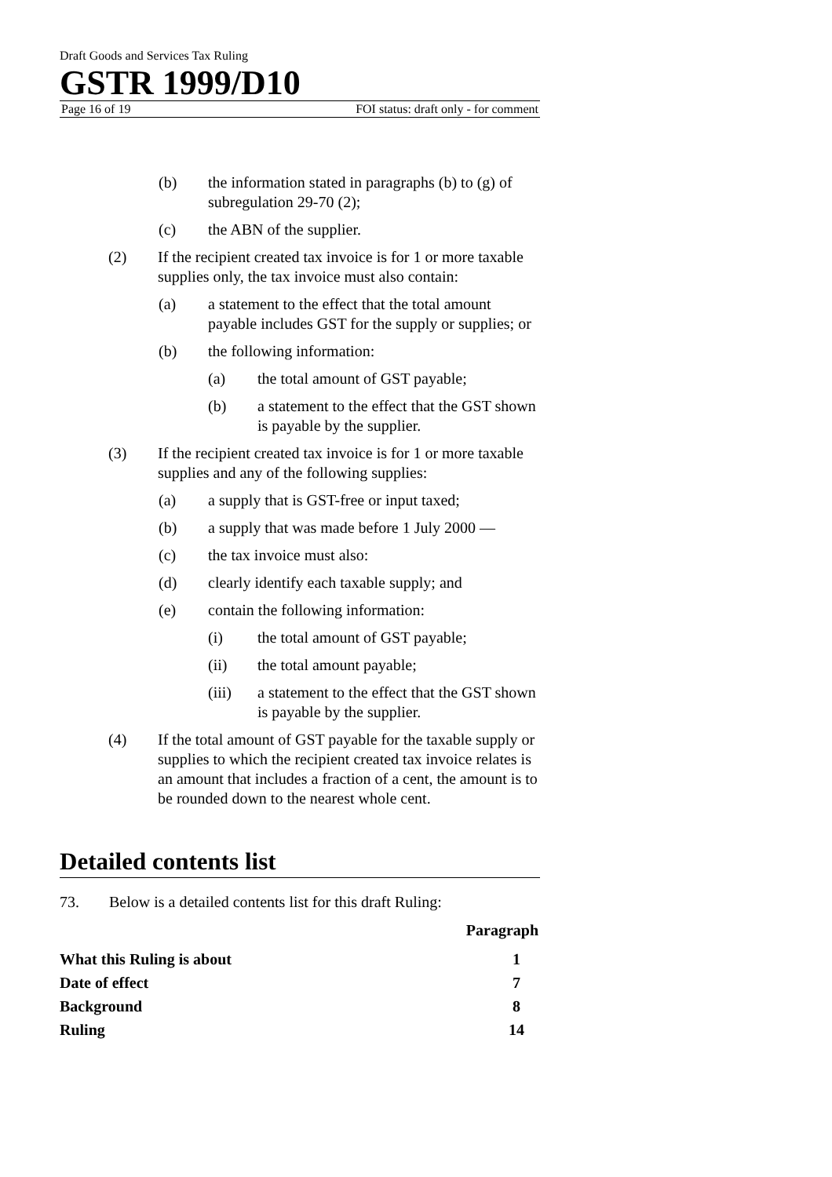Draft Goods and Services Tax Ruling
GSTR 1999/D10
Page 16 of 19 FOI status: draft only - for comment
(b) the information stated in paragraphs (b) to (g) of subregulation 29-70 (2);
(c) the ABN of the supplier.
(2) If the recipient created tax invoice is for 1 or more taxable supplies only, the tax invoice must also contain:
(a) a statement to the effect that the total amount payable includes GST for the supply or supplies; or
(b) the following information:
(a) the total amount of GST payable;
(b) a statement to the effect that the GST shown is payable by the supplier.
(3) If the recipient created tax invoice is for 1 or more taxable supplies and any of the following supplies:
(a) a supply that is GST-free or input taxed;
(b) a supply that was made before 1 July 2000 —
(c) the tax invoice must also:
(d) clearly identify each taxable supply; and
(e) contain the following information:
(i) the total amount of GST payable;
(ii) the total amount payable;
(iii) a statement to the effect that the GST shown is payable by the supplier.
(4) If the total amount of GST payable for the taxable supply or supplies to which the recipient created tax invoice relates is an amount that includes a fraction of a cent, the amount is to be rounded down to the nearest whole cent.
Detailed contents list
73. Below is a detailed contents list for this draft Ruling:
Paragraph
What this Ruling is about 1
Date of effect 7
Background 8
Ruling 14